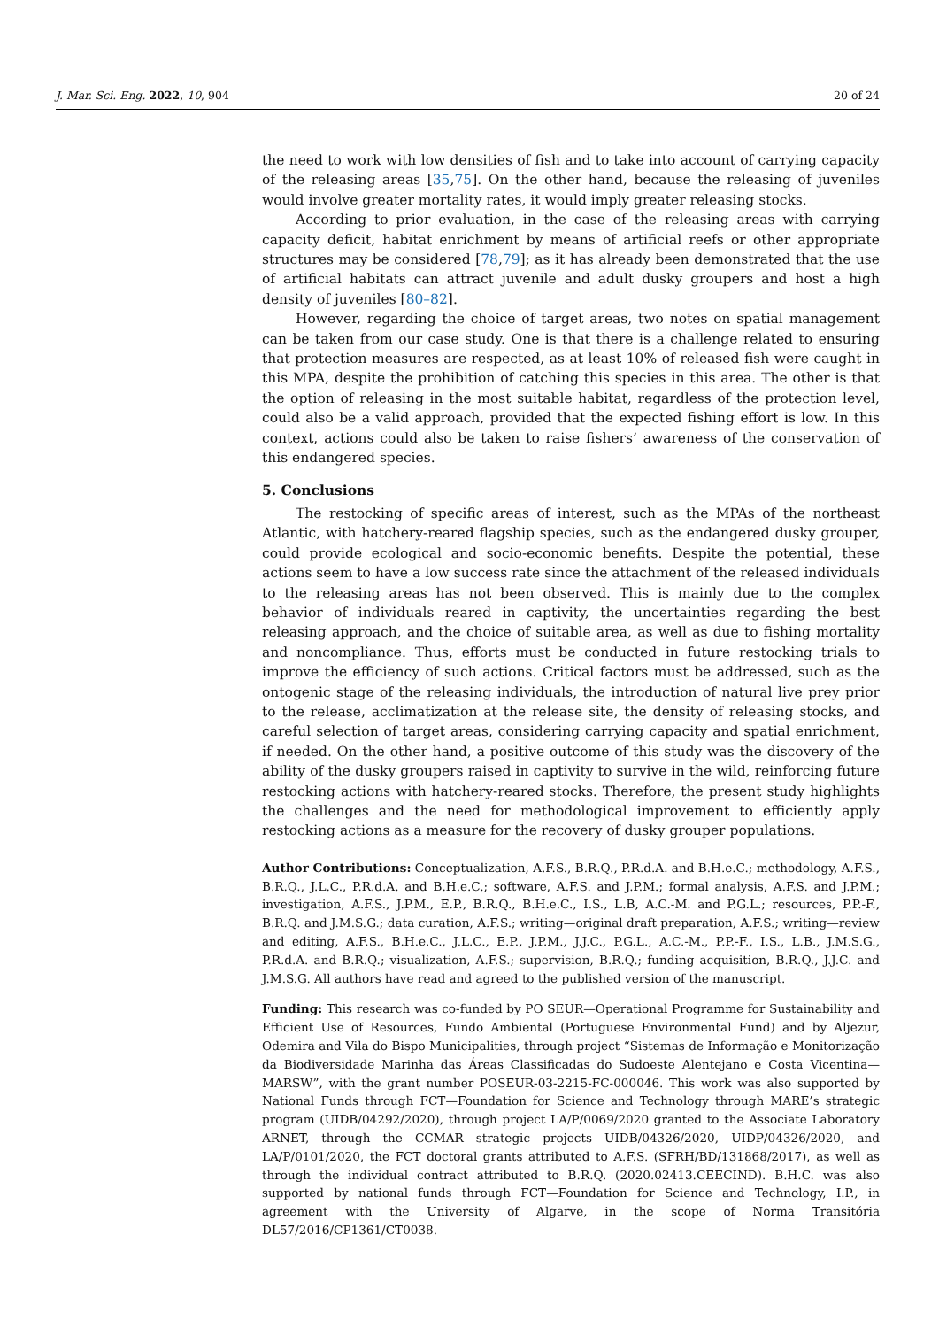J. Mar. Sci. Eng. 2022, 10, 904 20 of 24
the need to work with low densities of fish and to take into account of carrying capacity of the releasing areas [35,75]. On the other hand, because the releasing of juveniles would involve greater mortality rates, it would imply greater releasing stocks.
According to prior evaluation, in the case of the releasing areas with carrying capacity deficit, habitat enrichment by means of artificial reefs or other appropriate structures may be considered [78,79]; as it has already been demonstrated that the use of artificial habitats can attract juvenile and adult dusky groupers and host a high density of juveniles [80–82].
However, regarding the choice of target areas, two notes on spatial management can be taken from our case study. One is that there is a challenge related to ensuring that protection measures are respected, as at least 10% of released fish were caught in this MPA, despite the prohibition of catching this species in this area. The other is that the option of releasing in the most suitable habitat, regardless of the protection level, could also be a valid approach, provided that the expected fishing effort is low. In this context, actions could also be taken to raise fishers’ awareness of the conservation of this endangered species.
5. Conclusions
The restocking of specific areas of interest, such as the MPAs of the northeast Atlantic, with hatchery-reared flagship species, such as the endangered dusky grouper, could provide ecological and socio-economic benefits. Despite the potential, these actions seem to have a low success rate since the attachment of the released individuals to the releasing areas has not been observed. This is mainly due to the complex behavior of individuals reared in captivity, the uncertainties regarding the best releasing approach, and the choice of suitable area, as well as due to fishing mortality and noncompliance. Thus, efforts must be conducted in future restocking trials to improve the efficiency of such actions. Critical factors must be addressed, such as the ontogenic stage of the releasing individuals, the introduction of natural live prey prior to the release, acclimatization at the release site, the density of releasing stocks, and careful selection of target areas, considering carrying capacity and spatial enrichment, if needed. On the other hand, a positive outcome of this study was the discovery of the ability of the dusky groupers raised in captivity to survive in the wild, reinforcing future restocking actions with hatchery-reared stocks. Therefore, the present study highlights the challenges and the need for methodological improvement to efficiently apply restocking actions as a measure for the recovery of dusky grouper populations.
Author Contributions: Conceptualization, A.F.S., B.R.Q., P.R.d.A. and B.H.e.C.; methodology, A.F.S., B.R.Q., J.L.C., P.R.d.A. and B.H.e.C.; software, A.F.S. and J.P.M.; formal analysis, A.F.S. and J.P.M.; investigation, A.F.S., J.P.M., E.P., B.R.Q., B.H.e.C., I.S., L.B, A.C.-M. and P.G.L.; resources, P.P.-F., B.R.Q. and J.M.S.G.; data curation, A.F.S.; writing—original draft preparation, A.F.S.; writing—review and editing, A.F.S., B.H.e.C., J.L.C., E.P., J.P.M., J.J.C., P.G.L., A.C.-M., P.P.-F., I.S., L.B., J.M.S.G., P.R.d.A. and B.R.Q.; visualization, A.F.S.; supervision, B.R.Q.; funding acquisition, B.R.Q., J.J.C. and J.M.S.G. All authors have read and agreed to the published version of the manuscript.
Funding: This research was co-funded by PO SEUR—Operational Programme for Sustainability and Efficient Use of Resources, Fundo Ambiental (Portuguese Environmental Fund) and by Aljezur, Odemira and Vila do Bispo Municipalities, through project “Sistemas de Informação e Monitorização da Biodiversidade Marinha das Áreas Classificadas do Sudoeste Alentejano e Costa Vicentina—MARSW”, with the grant number POSEUR-03-2215-FC-000046. This work was also supported by National Funds through FCT—Foundation for Science and Technology through MARE’s strategic program (UIDB/04292/2020), through project LA/P/0069/2020 granted to the Associate Laboratory ARNET, through the CCMAR strategic projects UIDB/04326/2020, UIDP/04326/2020, and LA/P/0101/2020, the FCT doctoral grants attributed to A.F.S. (SFRH/BD/131868/2017), as well as through the individual contract attributed to B.R.Q. (2020.02413.CEECIND). B.H.C. was also supported by national funds through FCT—Foundation for Science and Technology, I.P., in agreement with the University of Algarve, in the scope of Norma Transitória DL57/2016/CP1361/CT0038.